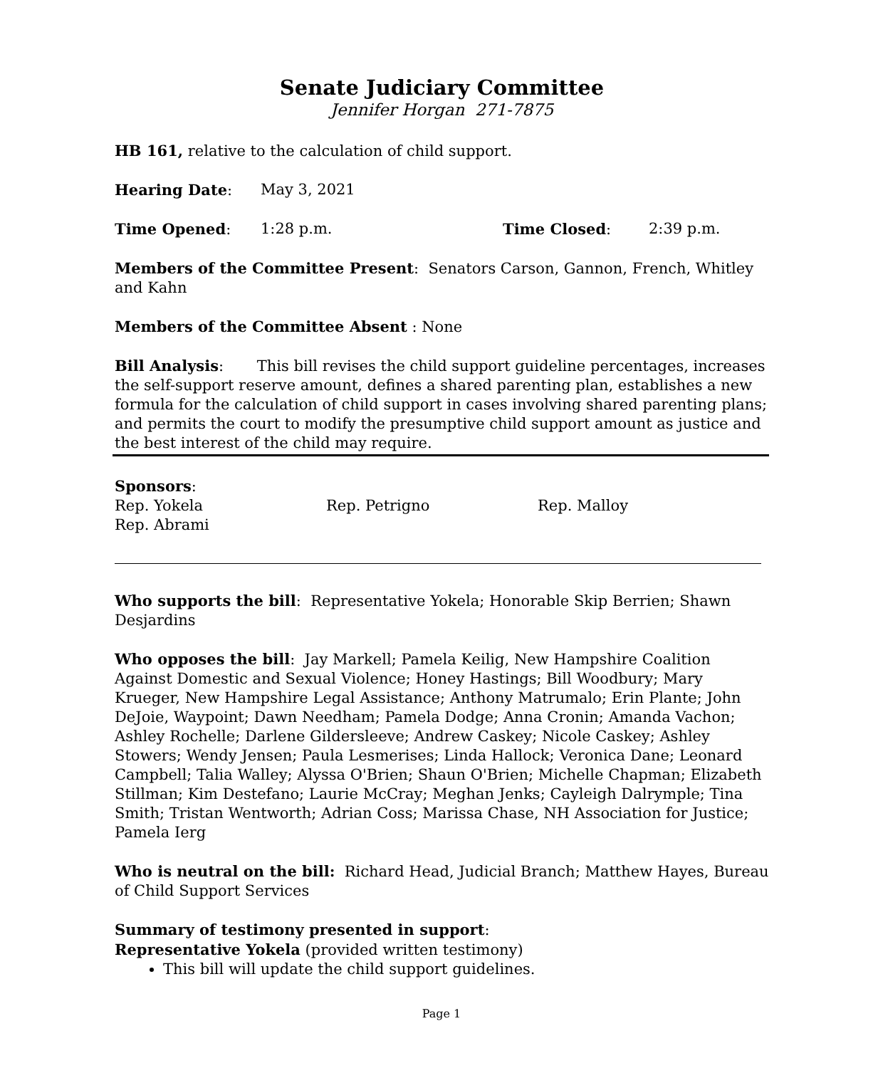Senate Judiciary Committee
Jennifer Horgan 271-7875
HB 161, relative to the calculation of child support.
Hearing Date: May 3, 2021
Time Opened: 1:28 p.m. Time Closed: 2:39 p.m.
Members of the Committee Present: Senators Carson, Gannon, French, Whitley and Kahn
Members of the Committee Absent : None
Bill Analysis: This bill revises the child support guideline percentages, increases the self-support reserve amount, defines a shared parenting plan, establishes a new formula for the calculation of child support in cases involving shared parenting plans; and permits the court to modify the presumptive child support amount as justice and the best interest of the child may require.
Sponsors:
Rep. Yokela Rep. Petrigno Rep. Malloy
Rep. Abrami
Who supports the bill: Representative Yokela; Honorable Skip Berrien; Shawn Desjardins
Who opposes the bill: Jay Markell; Pamela Keilig, New Hampshire Coalition Against Domestic and Sexual Violence; Honey Hastings; Bill Woodbury; Mary Krueger, New Hampshire Legal Assistance; Anthony Matrumalo; Erin Plante; John DeJoie, Waypoint; Dawn Needham; Pamela Dodge; Anna Cronin; Amanda Vachon; Ashley Rochelle; Darlene Gildersleeve; Andrew Caskey; Nicole Caskey; Ashley Stowers; Wendy Jensen; Paula Lesmerises; Linda Hallock; Veronica Dane; Leonard Campbell; Talia Walley; Alyssa O'Brien; Shaun O'Brien; Michelle Chapman; Elizabeth Stillman; Kim Destefano; Laurie McCray; Meghan Jenks; Cayleigh Dalrymple; Tina Smith; Tristan Wentworth; Adrian Coss; Marissa Chase, NH Association for Justice; Pamela Ierg
Who is neutral on the bill: Richard Head, Judicial Branch; Matthew Hayes, Bureau of Child Support Services
Summary of testimony presented in support:
Representative Yokela (provided written testimony)
This bill will update the child support guidelines.
Page 1